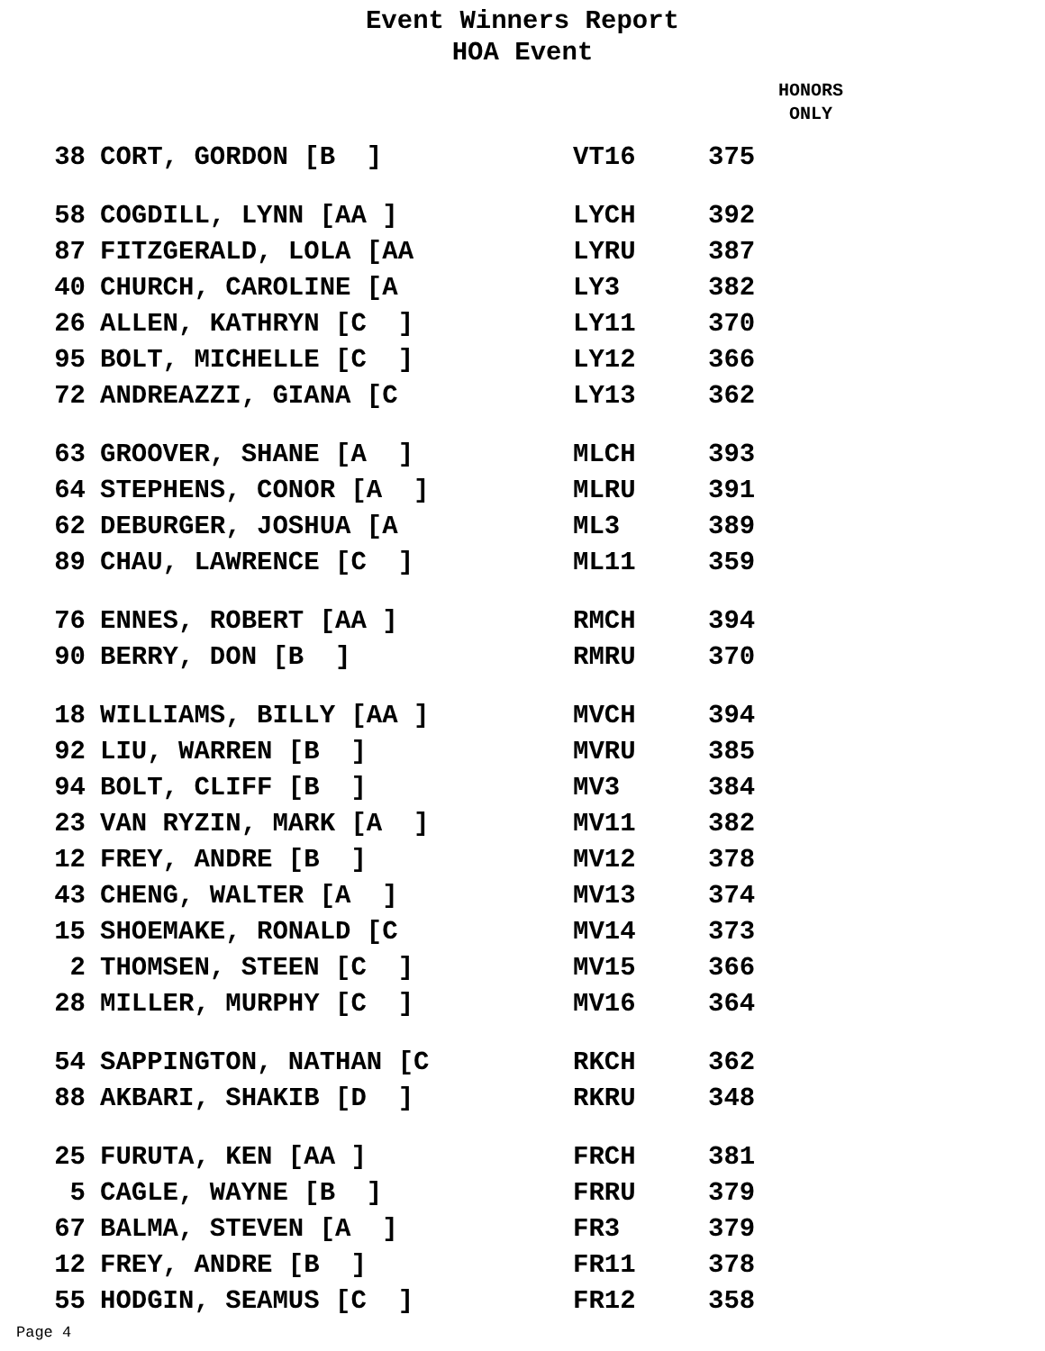Event Winners Report
HOA Event
HONORS
ONLY
| 38 | CORT, GORDON [B ] | VT16 | 375 |
| 58 | COGDILL, LYNN [AA ] | LYCH | 392 |
| 87 | FITZGERALD, LOLA [AA | LYRU | 387 |
| 40 | CHURCH, CAROLINE [A | LY3 | 382 |
| 26 | ALLEN, KATHRYN [C ] | LY11 | 370 |
| 95 | BOLT, MICHELLE [C ] | LY12 | 366 |
| 72 | ANDREAZZI, GIANA [C | LY13 | 362 |
| 63 | GROOVER, SHANE [A ] | MLCH | 393 |
| 64 | STEPHENS, CONOR [A ] | MLRU | 391 |
| 62 | DEBURGER, JOSHUA [A | ML3 | 389 |
| 89 | CHAU, LAWRENCE [C ] | ML11 | 359 |
| 76 | ENNES, ROBERT [AA ] | RMCH | 394 |
| 90 | BERRY, DON [B ] | RMRU | 370 |
| 18 | WILLIAMS, BILLY [AA ] | MVCH | 394 |
| 92 | LIU, WARREN [B ] | MVRU | 385 |
| 94 | BOLT, CLIFF [B ] | MV3 | 384 |
| 23 | VAN RYZIN, MARK [A ] | MV11 | 382 |
| 12 | FREY, ANDRE [B ] | MV12 | 378 |
| 43 | CHENG, WALTER [A ] | MV13 | 374 |
| 15 | SHOEMAKE, RONALD [C | MV14 | 373 |
| 2 | THOMSEN, STEEN [C ] | MV15 | 366 |
| 28 | MILLER, MURPHY [C ] | MV16 | 364 |
| 54 | SAPPINGTON, NATHAN [C | RKCH | 362 |
| 88 | AKBARI, SHAKIB [D ] | RKRU | 348 |
| 25 | FURUTA, KEN [AA ] | FRCH | 381 |
| 5 | CAGLE, WAYNE [B ] | FRRU | 379 |
| 67 | BALMA, STEVEN [A ] | FR3 | 379 |
| 12 | FREY, ANDRE [B ] | FR11 | 378 |
| 55 | HODGIN, SEAMUS [C ] | FR12 | 358 |
Page 4